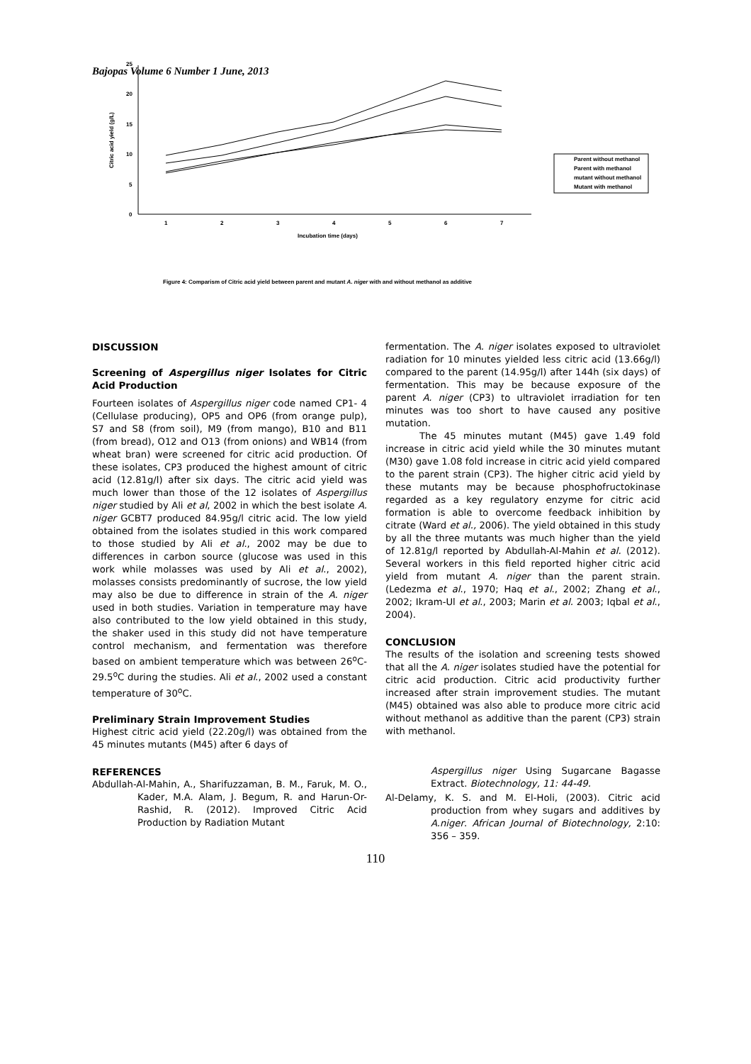Bajopas Volume 6 Number 1 June, 2013
0
5
10
15
20
25
1
2
3
4
5
6
7
Incubation time (days)
Citric acid yield (g/L)
Parent without methanol
Parent with methanol
mutant without methanol
Mutant with methanol
Figure 4: Comparism of Citric acid yield between parent and mutant A. niger with and without methanol as additive
DISCUSSION
Screening of Aspergillus niger Isolates for Citric Acid Production
Fourteen isolates of Aspergillus niger code named CP1- 4 (Cellulase producing), OP5 and OP6 (from orange pulp), S7 and S8 (from soil), M9 (from mango), B10 and B11 (from bread), O12 and O13 (from onions) and WB14 (from wheat bran) were screened for citric acid production. Of these isolates, CP3 produced the highest amount of citric acid (12.81g/l) after six days. The citric acid yield was much lower than those of the 12 isolates of Aspergillus niger studied by Ali et al, 2002 in which the best isolate A. niger GCBT7 produced 84.95g/l citric acid. The low yield obtained from the isolates studied in this work compared to those studied by Ali et al., 2002 may be due to differences in carbon source (glucose was used in this work while molasses was used by Ali et al., 2002), molasses consists predominantly of sucrose, the low yield may also be due to difference in strain of the A. niger used in both studies. Variation in temperature may have also contributed to the low yield obtained in this study, the shaker used in this study did not have temperature control mechanism, and fermentation was therefore based on ambient temperature which was between 26<sup>o</sup>C-29.5<sup>o</sup>C during the studies. Ali et al., 2002 used a constant temperature of 30<sup>o</sup>C.
Preliminary Strain Improvement Studies
Highest citric acid yield (22.20g/l) was obtained from the 45 minutes mutants (M45) after 6 days of
REFERENCES
Abdullah-Al-Mahin, A., Sharifuzzaman, B. M., Faruk, M. O., Kader, M.A. Alam, J. Begum, R. and Harun-Or-Rashid, R. (2012). Improved Citric Acid Production by Radiation Mutant
fermentation. The A. niger isolates exposed to ultraviolet radiation for 10 minutes yielded less citric acid (13.66g/l) compared to the parent (14.95g/l) after 144h (six days) of fermentation. This may be because exposure of the parent A. niger (CP3) to ultraviolet irradiation for ten minutes was too short to have caused any positive mutation.
The 45 minutes mutant (M45) gave 1.49 fold increase in citric acid yield while the 30 minutes mutant (M30) gave 1.08 fold increase in citric acid yield compared to the parent strain (CP3). The higher citric acid yield by these mutants may be because phosphofructokinase regarded as a key regulatory enzyme for citric acid formation is able to overcome feedback inhibition by citrate (Ward et al., 2006). The yield obtained in this study by all the three mutants was much higher than the yield of 12.81g/l reported by Abdullah-Al-Mahin et al. (2012). Several workers in this field reported higher citric acid yield from mutant A. niger than the parent strain. (Ledezma et al., 1970; Haq et al., 2002; Zhang et al., 2002; Ikram-Ul et al., 2003; Marin et al. 2003; Iqbal et al., 2004).
CONCLUSION
The results of the isolation and screening tests showed that all the A. niger isolates studied have the potential for citric acid production. Citric acid productivity further increased after strain improvement studies. The mutant (M45) obtained was also able to produce more citric acid without methanol as additive than the parent (CP3) strain with methanol.
Aspergillus niger Using Sugarcane Bagasse Extract. Biotechnology, 11: 44-49.
Al-Delamy, K. S. and M. El-Holi, (2003). Citric acid production from whey sugars and additives by A.niger. African Journal of Biotechnology, 2:10: 356 – 359.
110